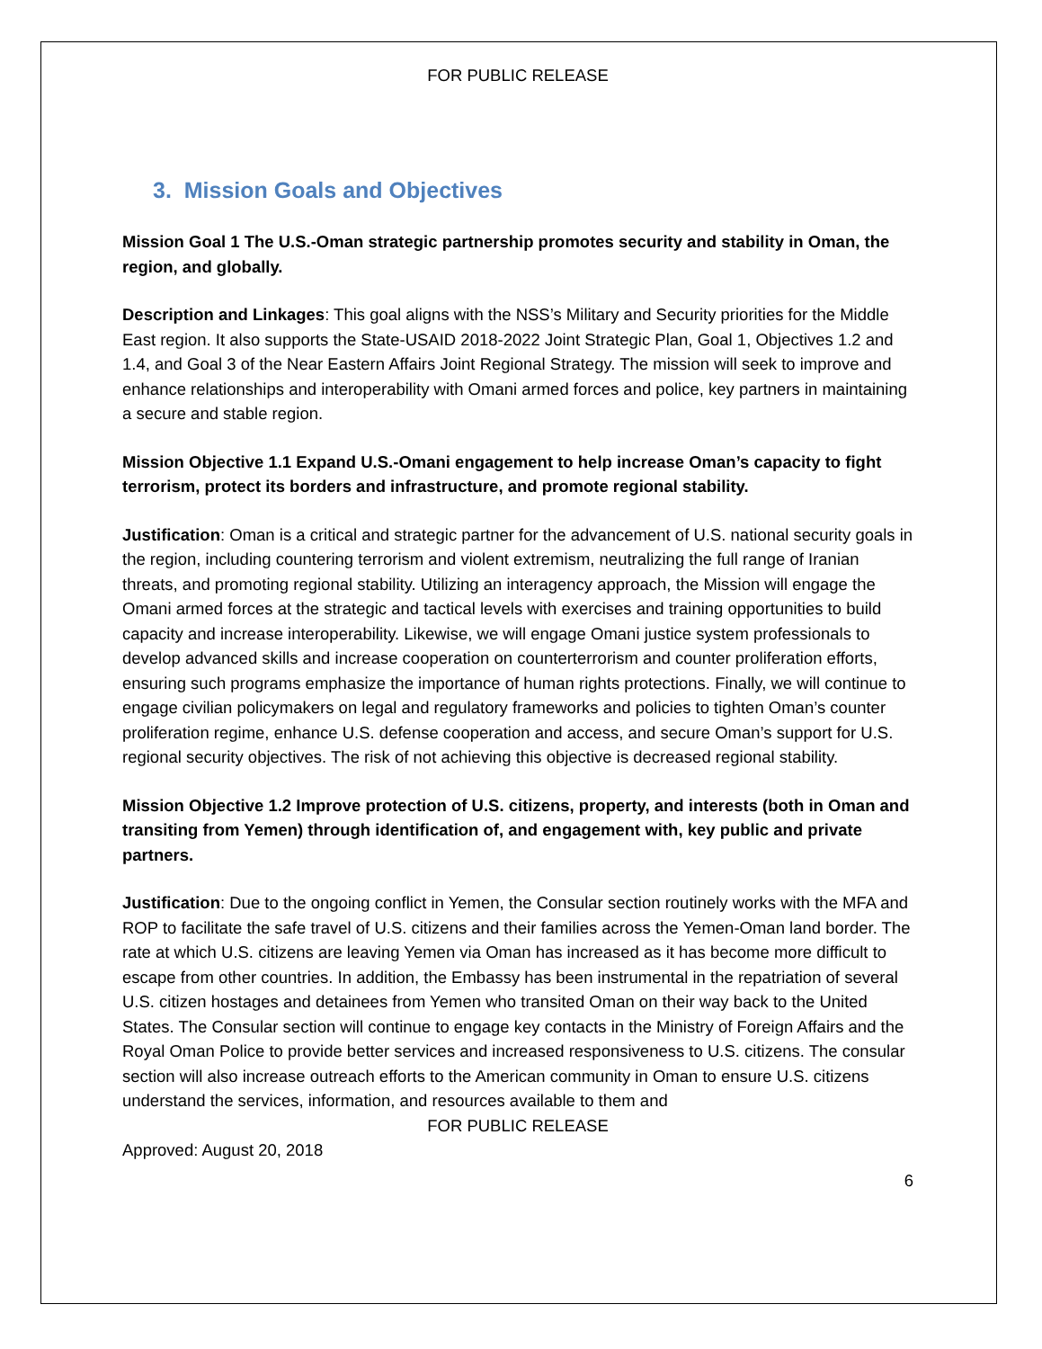FOR PUBLIC RELEASE
3. Mission Goals and Objectives
Mission Goal 1 The U.S.-Oman strategic partnership promotes security and stability in Oman, the region, and globally.
Description and Linkages: This goal aligns with the NSS’s Military and Security priorities for the Middle East region. It also supports the State-USAID 2018-2022 Joint Strategic Plan, Goal 1, Objectives 1.2 and 1.4, and Goal 3 of the Near Eastern Affairs Joint Regional Strategy. The mission will seek to improve and enhance relationships and interoperability with Omani armed forces and police, key partners in maintaining a secure and stable region.
Mission Objective 1.1 Expand U.S.-Omani engagement to help increase Oman’s capacity to fight terrorism, protect its borders and infrastructure, and promote regional stability.
Justification: Oman is a critical and strategic partner for the advancement of U.S. national security goals in the region, including countering terrorism and violent extremism, neutralizing the full range of Iranian threats, and promoting regional stability. Utilizing an interagency approach, the Mission will engage the Omani armed forces at the strategic and tactical levels with exercises and training opportunities to build capacity and increase interoperability. Likewise, we will engage Omani justice system professionals to develop advanced skills and increase cooperation on counterterrorism and counter proliferation efforts, ensuring such programs emphasize the importance of human rights protections. Finally, we will continue to engage civilian policymakers on legal and regulatory frameworks and policies to tighten Oman’s counter proliferation regime, enhance U.S. defense cooperation and access, and secure Oman’s support for U.S. regional security objectives. The risk of not achieving this objective is decreased regional stability.
Mission Objective 1.2 Improve protection of U.S. citizens, property, and interests (both in Oman and transiting from Yemen) through identification of, and engagement with, key public and private partners.
Justification: Due to the ongoing conflict in Yemen, the Consular section routinely works with the MFA and ROP to facilitate the safe travel of U.S. citizens and their families across the Yemen-Oman land border. The rate at which U.S. citizens are leaving Yemen via Oman has increased as it has become more difficult to escape from other countries. In addition, the Embassy has been instrumental in the repatriation of several U.S. citizen hostages and detainees from Yemen who transited Oman on their way back to the United States. The Consular section will continue to engage key contacts in the Ministry of Foreign Affairs and the Royal Oman Police to provide better services and increased responsiveness to U.S. citizens. The consular section will also increase outreach efforts to the American community in Oman to ensure U.S. citizens understand the services, information, and resources available to them and
FOR PUBLIC RELEASE
Approved: August 20, 2018
6